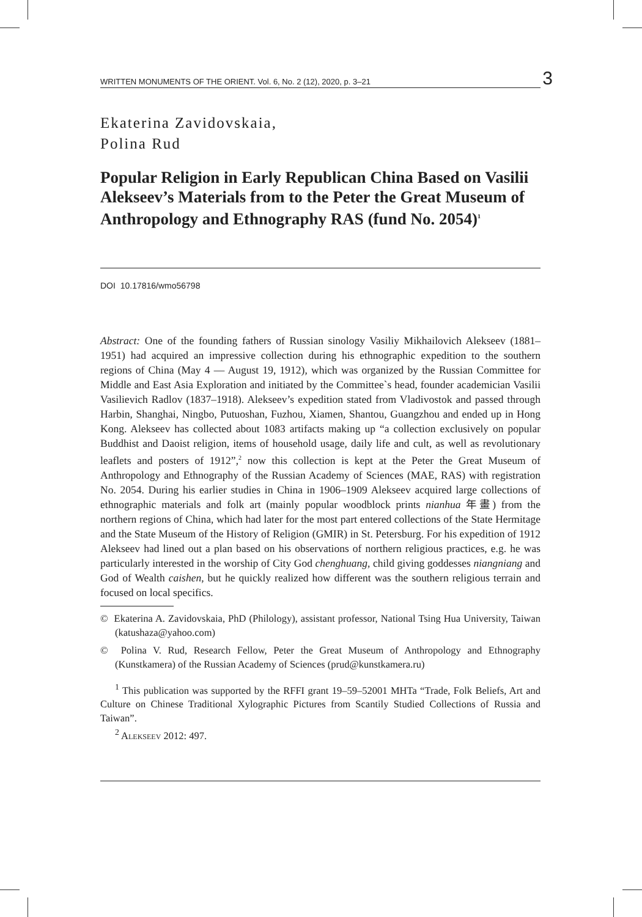WRITTEN MONUMENTS OF THE ORIENT. Vol. 6, No. 2 (12), 2020, p. 3–21 3
Ekaterina Zavidovskaia,
Polina Rud
Popular Religion in Early Republican China Based on Vasilii Alekseev’s Materials from to the Peter the Great Museum of Anthropology and Ethnography RAS (fund No. 2054)<sup>1</sup>
DOI 10.17816/wmo56798
Abstract: One of the founding fathers of Russian sinology Vasiliy Mikhailovich Alekseev (1881–1951) had acquired an impressive collection during his ethnographic expedition to the southern regions of China (May 4 — August 19, 1912), which was organized by the Russian Committee for Middle and East Asia Exploration and initiated by the Committee`s head, founder academician Vasilii Vasilievich Radlov (1837–1918). Alekseev’s expedition stated from Vladivostok and passed through Harbin, Shanghai, Ningbo, Putuoshan, Fuzhou, Xiamen, Shantou, Guangzhou and ended up in Hong Kong. Alekseev has collected about 1083 artifacts making up “a collection exclusively on popular Buddhist and Daoist religion, items of household usage, daily life and cult, as well as revolutionary leaflets and posters of 1912”,<sup>2</sup> now this collection is kept at the Peter the Great Museum of Anthropology and Ethnography of the Russian Academy of Sciences (MAE, RAS) with registration No. 2054. During his earlier studies in China in 1906–1909 Alekseev acquired large collections of ethnographic materials and folk art (mainly popular woodblock prints nianhua 年畫) from the northern regions of China, which had later for the most part entered collections of the State Hermitage and the State Museum of the History of Religion (GMIR) in St. Petersburg. For his expedition of 1912 Alekseev had lined out a plan based on his observations of northern religious practices, e.g. he was particularly interested in the worship of City God chenghuang, child giving goddesses niangniang and God of Wealth caishen, but he quickly realized how different was the southern religious terrain and focused on local specifics.
© Ekaterina A. Zavidovskaia, PhD (Philology), assistant professor, National Tsing Hua University, Taiwan (katushaza@yahoo.com)
© Polina V. Rud, Research Fellow, Peter the Great Museum of Anthropology and Ethnography (Kunstkamera) of the Russian Academy of Sciences (prud@kunstkamera.ru)
<sup>1</sup> This publication was supported by the RFFI grant 19–59–52001 MHTa “Trade, Folk Beliefs, Art and Culture on Chinese Traditional Xylographic Pictures from Scantily Studied Collections of Russia and Taiwan”.
<sup>2</sup> ALEKSEEV 2012: 497.